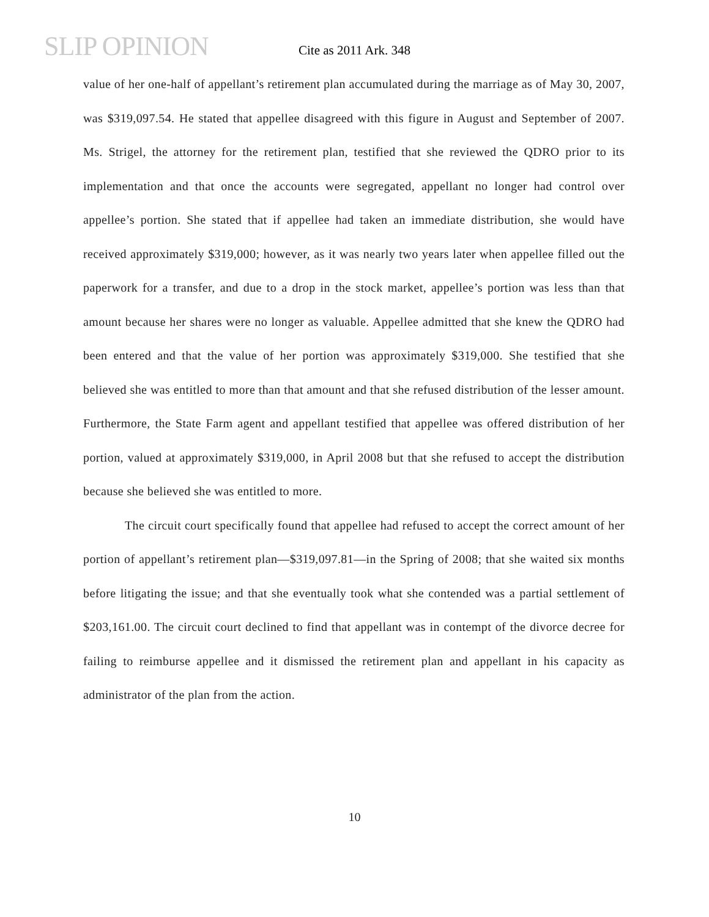SLIP OPINION
Cite as 2011 Ark. 348
value of her one-half of appellant’s retirement plan accumulated during the marriage as of May 30, 2007, was $319,097.54. He stated that appellee disagreed with this figure in August and September of 2007. Ms. Strigel, the attorney for the retirement plan, testified that she reviewed the QDRO prior to its implementation and that once the accounts were segregated, appellant no longer had control over appellee’s portion. She stated that if appellee had taken an immediate distribution, she would have received approximately $319,000; however, as it was nearly two years later when appellee filled out the paperwork for a transfer, and due to a drop in the stock market, appellee’s portion was less than that amount because her shares were no longer as valuable. Appellee admitted that she knew the QDRO had been entered and that the value of her portion was approximately $319,000. She testified that she believed she was entitled to more than that amount and that she refused distribution of the lesser amount. Furthermore, the State Farm agent and appellant testified that appellee was offered distribution of her portion, valued at approximately $319,000, in April 2008 but that she refused to accept the distribution because she believed she was entitled to more.
The circuit court specifically found that appellee had refused to accept the correct amount of her portion of appellant’s retirement plan—$319,097.81—in the Spring of 2008; that she waited six months before litigating the issue; and that she eventually took what she contended was a partial settlement of $203,161.00. The circuit court declined to find that appellant was in contempt of the divorce decree for failing to reimburse appellee and it dismissed the retirement plan and appellant in his capacity as administrator of the plan from the action.
10